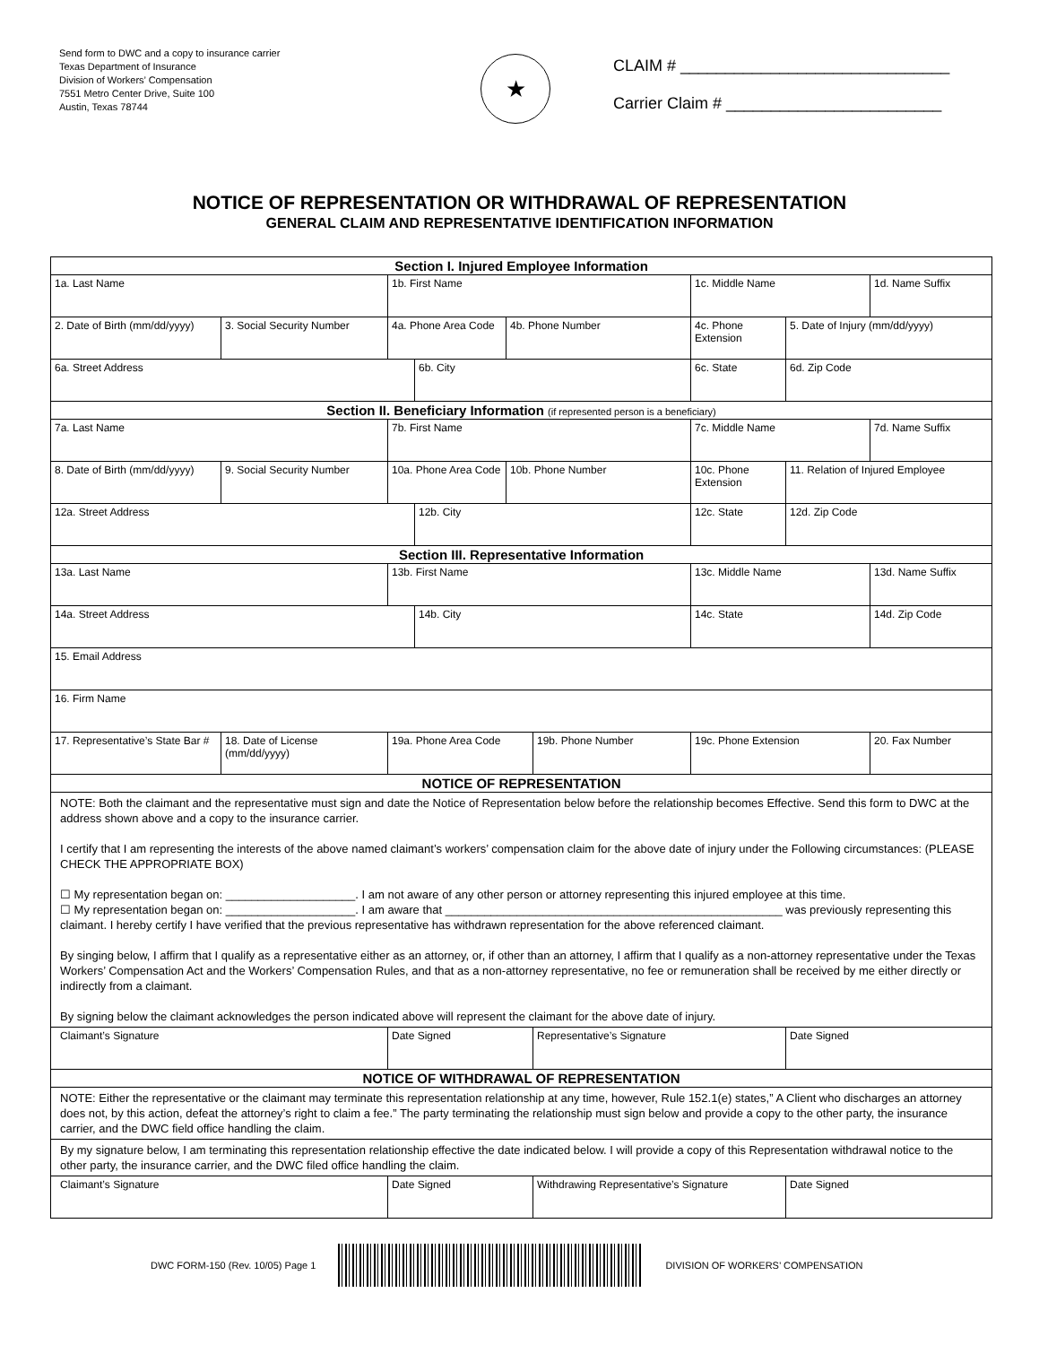Send form to DWC and a copy to insurance carrier
Texas Department of Insurance
Division of Workers’ Compensation
7551 Metro Center Drive, Suite 100
Austin, Texas 78744
★
CLAIM # ______________________________
Carrier Claim # ________________________
NOTICE OF REPRESENTATION OR WITHDRAWAL OF REPRESENTATION
GENERAL CLAIM AND REPRESENTATIVE IDENTIFICATION INFORMATION
| Section I. Injured Employee Information | | | | | | | | |
| 1a. Last Name | | 1b. First Name | | | | 1c. Middle Name | | 1d. Name Suffix |
| 2. Date of Birth (mm/dd/yyyy) | 3. Social Security Number | 4a. Phone Area Code | | 4b. Phone Number | | 4c. Phone Extension | 5. Date of Injury (mm/dd/yyyy) | |
| 6a. Street Address | | | 6b. City | | | 6c. State | 6d. Zip Code | |
| Section II. Beneficiary Information (if represented person is a beneficiary) | | | | | | | | |
| 7a. Last Name | | 7b. First Name | | | | 7c. Middle Name | | 7d. Name Suffix |
| 8. Date of Birth (mm/dd/yyyy) | 9. Social Security Number | 10a. Phone Area Code | | 10b. Phone Number | | 10c. Phone Extension | 11. Relation of Injured Employee | |
| 12a. Street Address | | | 12b. City | | | 12c. State | 12d. Zip Code | |
| Section III. Representative Information | | | | | | | | |
| 13a. Last Name | | 13b. First Name | | | | 13c. Middle Name | | 13d. Name Suffix |
| 14a. Street Address | | | 14b. City | | | 14c. State | | 14d. Zip Code |
| 15. Email Address | | | | | | | | |
| 16. Firm Name | | | | | | | | |
| 17. Representative’s State Bar # | 18. Date of License (mm/dd/yyyy) | 19a. Phone Area Code | | | 19b. Phone Number | 19c. Phone Extension | | 20. Fax Number |
| NOTICE OF REPRESENTATION | | | | | | | | |
| NOTE: Both the claimant and the representative must sign and date the Notice of Representation below before the relationship becomes Effective. Send this form to DWC at the address shown above and a copy to the insurance carrier. I certify that I am representing the interests of the above named claimant’s workers’ compensation claim for the above date of injury under the Following circumstances: (PLEASE CHECK THE APPROPRIATE BOX) ☐ My representation began on: ____________________. I am not aware of any other person or attorney representing this injured employee at this time. ☐ My representation began on: ____________________. I am aware that ____________________________________________________ was previously representing this claimant. I hereby certify I have verified that the previous representative has withdrawn representation for the above referenced claimant. By singing below, I affirm that I qualify as a representative either as an attorney, or, if other than an attorney, I affirm that I qualify as a non-attorney representative under the Texas Workers’ Compensation Act and the Workers’ Compensation Rules, and that as a non-attorney representative, no fee or remuneration shall be received by me either directly or indirectly from a claimant. By signing below the claimant acknowledges the person indicated above will represent the claimant for the above date of injury. | | | | | | | | |
| Claimant’s Signature | | Date Signed | | | Representative’s Signature | | Date Signed | |
| NOTICE OF WITHDRAWAL OF REPRESENTATION | | | | | | | | |
| NOTE: Either the representative or the claimant may terminate this representation relationship at any time, however, Rule 152.1(e) states,” A Client who discharges an attorney does not, by this action, defeat the attorney’s right to claim a fee.” The party terminating the relationship must sign below and provide a copy to the other party, the insurance carrier, and the DWC field office handling the claim. | | | | | | | | |
| By my signature below, I am terminating this representation relationship effective the date indicated below. I will provide a copy of this Representation withdrawal notice to the other party, the insurance carrier, and the DWC filed office handling the claim. | | | | | | | | |
| Claimant’s Signature | | Date Signed | | | Withdrawing Representative’s Signature | | Date Signed | |
DWC FORM-150 (Rev. 10/05) Page 1
DIVISION OF WORKERS’ COMPENSATION